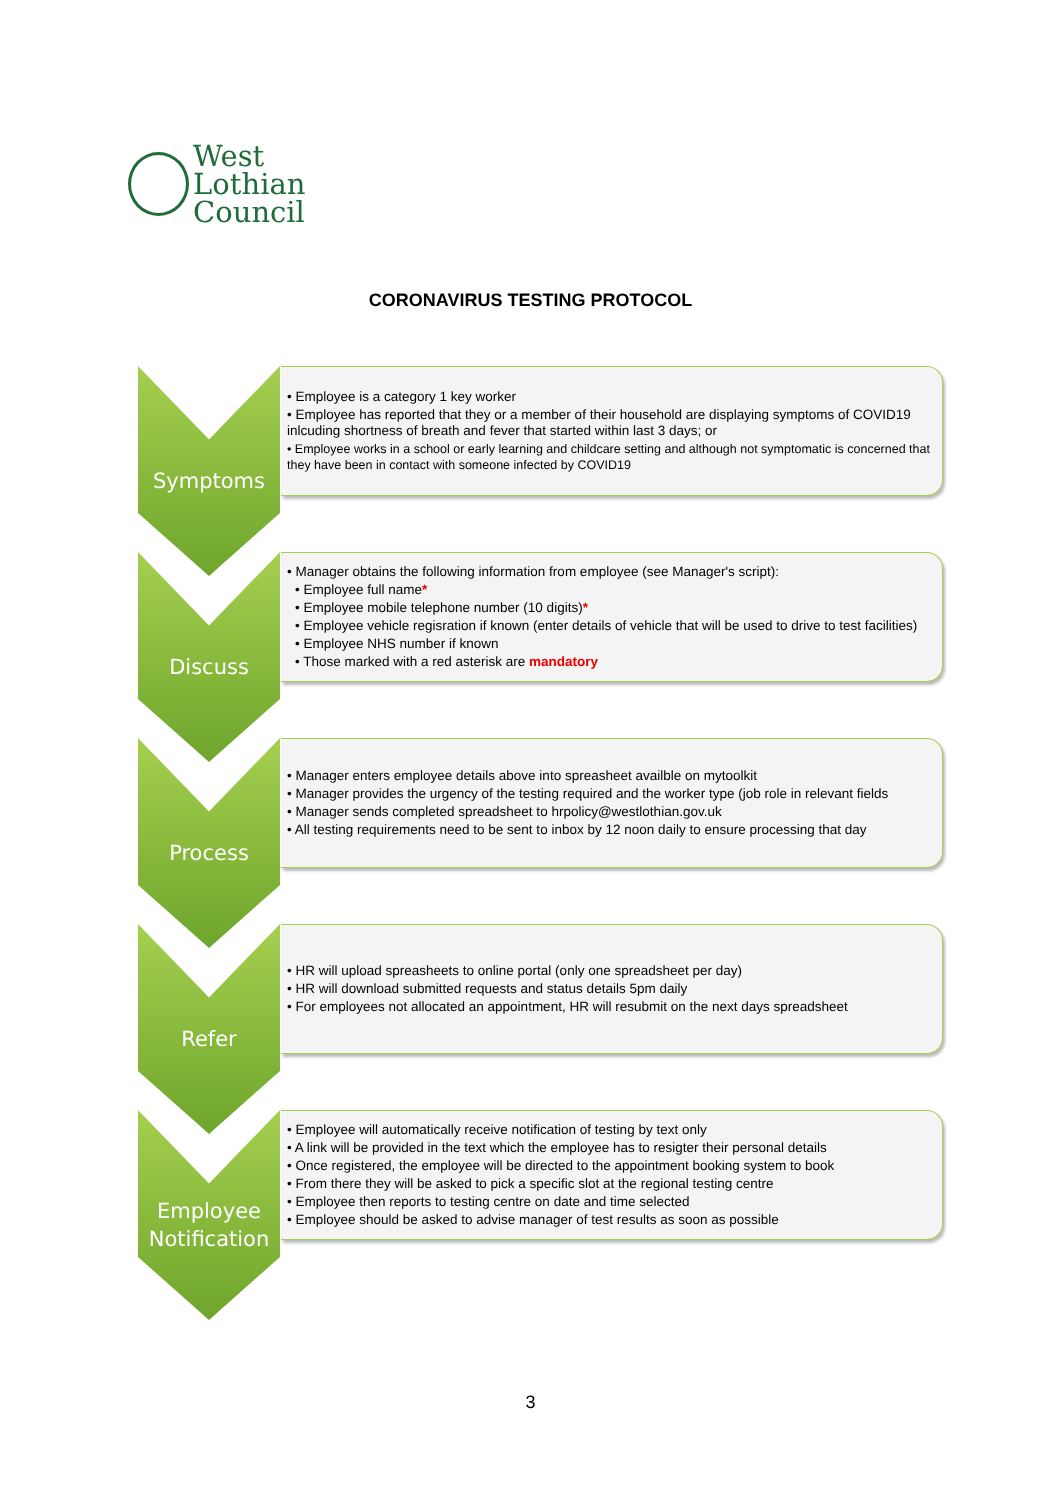West Lothian
Council
CORONAVIRUS TESTING PROTOCOL
Symptoms
• Employee is a category 1 key worker
• Employee has reported that they or a member of their household are displaying symptoms of COVID19 inlcuding shortness of breath and fever that started within last 3 days; or
• Employee works in a school or early learning and childcare setting and although not symptomatic is concerned that they have been in contact with someone infected by COVID19
Discuss
• Manager obtains the following information from employee (see Manager's script):
• Employee full name*
• Employee mobile telephone number (10 digits)*
• Employee vehicle regisration if known (enter details of vehicle that will be used to drive to test facilities)
• Employee NHS number if known
• Those marked with a red asterisk are mandatory
Process
• Manager enters employee details above into spreasheet availble on mytoolkit
• Manager provides the urgency of the testing required and the worker type (job role in relevant fields
• Manager sends completed spreadsheet to hrpolicy@westlothian.gov.uk
• All testing requirements need to be sent to inbox by 12 noon daily to ensure processing that day
Refer
• HR will upload spreasheets to online portal (only one spreadsheet per day)
• HR will download submitted requests and status details 5pm daily
• For employees not allocated an appointment, HR will resubmit on the next days spreadsheet
Employee Notification
• Employee will automatically receive notification of testing by text only
• A link will be provided in the text which the employee has to resigter their personal details
• Once registered, the employee will be directed to the appointment booking system to book
• From there they will be asked to pick a specific slot at the regional testing centre
• Employee then reports to testing centre on date and time selected
• Employee should be asked to advise manager of test results as soon as possible
3